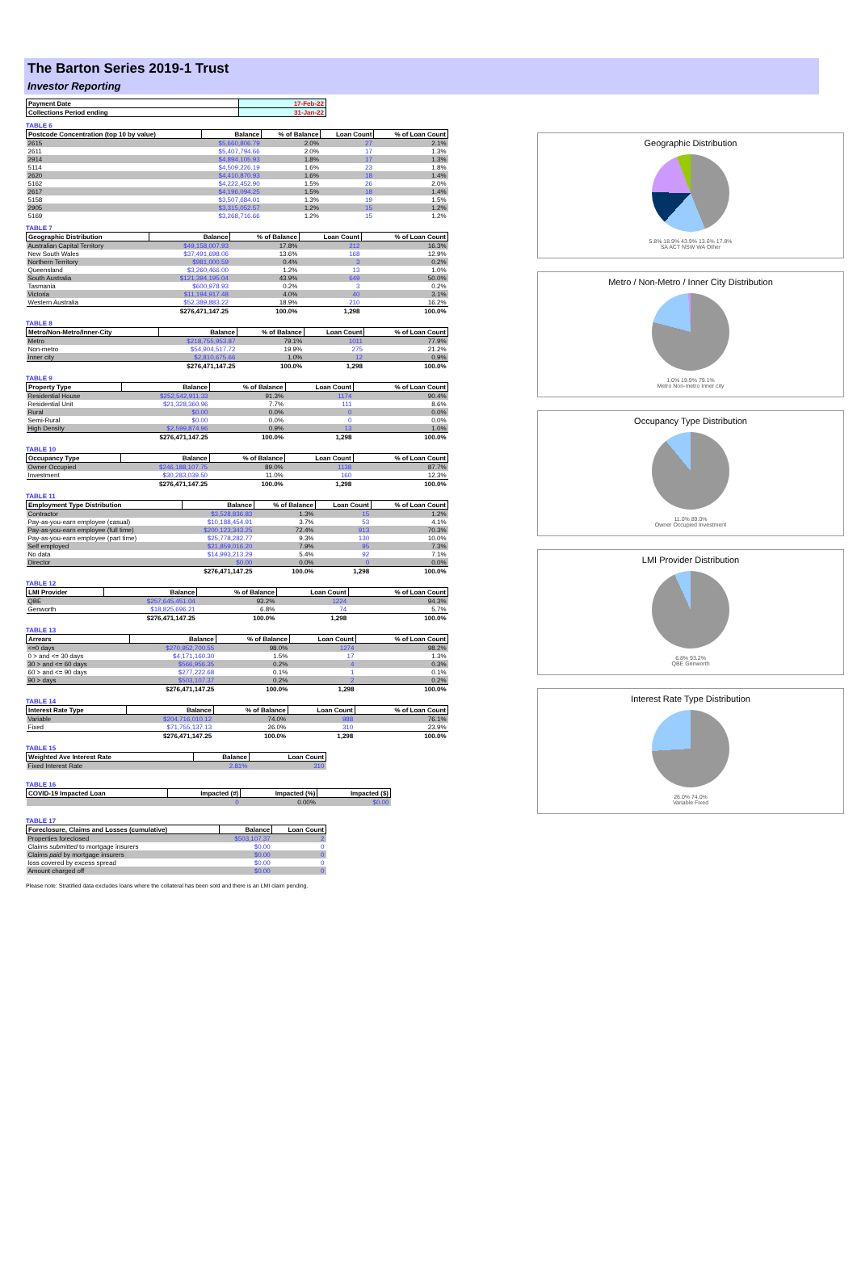The Barton Series 2019-1 Trust
Investor Reporting
| Payment Date | 17-Feb-22 |
| --- | --- |
| Collections Period ending | 31-Jan-22 |
TABLE 6
| Postcode Concentration (top 10 by value) | Balance | % of Balance | Loan Count | % of Loan Count |
| --- | --- | --- | --- | --- |
| 2615 | $5,660,806.79 | 2.0% | 27 | 2.1% |
| 2611 | $5,407,794.66 | 2.0% | 17 | 1.3% |
| 2914 | $4,894,105.93 | 1.8% | 17 | 1.3% |
| 5114 | $4,509,226.19 | 1.6% | 23 | 1.8% |
| 2620 | $4,410,870.93 | 1.6% | 18 | 1.4% |
| 5162 | $4,222,452.90 | 1.5% | 26 | 2.0% |
| 2617 | $4,196,094.25 | 1.5% | 18 | 1.4% |
| 5158 | $3,507,684.01 | 1.3% | 19 | 1.5% |
| 2905 | $3,315,052.57 | 1.2% | 15 | 1.2% |
| 5169 | $3,268,716.66 | 1.2% | 15 | 1.2% |
TABLE 7
| Geographic Distribution | Balance | % of Balance | Loan Count | % of Loan Count |
| --- | --- | --- | --- | --- |
| Australian Capital Territory | $49,158,007.93 | 17.8% | 212 | 16.3% |
| New South Wales | $37,491,698.06 | 13.6% | 168 | 12.9% |
| Northern Territory | $981,000.59 | 0.4% | 3 | 0.2% |
| Queensland | $3,260,466.00 | 1.2% | 13 | 1.0% |
| South Australia | $121,394,195.04 | 43.9% | 649 | 50.0% |
| Tasmania | $600,978.93 | 0.2% | 3 | 0.2% |
| Victoria | $11,194,917.48 | 4.0% | 40 | 3.1% |
| Western Australia | $52,389,883.22 | 18.9% | 210 | 16.2% |
| | $276,471,147.25 | 100.0% | 1,298 | 100.0% |
TABLE 8
| Metro/Non-Metro/Inner-City | Balance | % of Balance | Loan Count | % of Loan Count |
| --- | --- | --- | --- | --- |
| Metro | $218,755,953.87 | 79.1% | 1011 | 77.9% |
| Non-metro | $54,904,517.72 | 19.9% | 275 | 21.2% |
| Inner city | $2,810,675.66 | 1.0% | 12 | 0.9% |
| | $276,471,147.25 | 100.0% | 1,298 | 100.0% |
TABLE 9
| Property Type | Balance | % of Balance | Loan Count | % of Loan Count |
| --- | --- | --- | --- | --- |
| Residential House | $252,542,911.33 | 91.3% | 1174 | 90.4% |
| Residential Unit | $21,328,360.96 | 7.7% | 111 | 8.6% |
| Rural | $0.00 | 0.0% | 0 | 0.0% |
| Semi-Rural | $0.00 | 0.0% | 0 | 0.0% |
| High Density | $2,599,874.96 | 0.9% | 13 | 1.0% |
| | $276,471,147.25 | 100.0% | 1,298 | 100.0% |
TABLE 10
| Occupancy Type | Balance | % of Balance | Loan Count | % of Loan Count |
| --- | --- | --- | --- | --- |
| Owner Occupied | $246,188,107.75 | 89.0% | 1138 | 87.7% |
| Investment | $30,283,039.50 | 11.0% | 160 | 12.3% |
| | $276,471,147.25 | 100.0% | 1,298 | 100.0% |
TABLE 11
| Employment Type Distribution | Balance | % of Balance | Loan Count | % of Loan Count |
| --- | --- | --- | --- | --- |
| Contractor | $3,528,836.83 | 1.3% | 15 | 1.2% |
| Pay-as-you-earn employee (casual) | $10,188,454.91 | 3.7% | 53 | 4.1% |
| Pay-as-you-earn employee (full time) | $200,123,343.25 | 72.4% | 913 | 70.3% |
| Pay-as-you-earn employee (part time) | $25,778,282.77 | 9.3% | 130 | 10.0% |
| Self employed | $21,859,016.20 | 7.9% | 95 | 7.3% |
| No data | $14,993,213.29 | 5.4% | 92 | 7.1% |
| Director | $0.00 | 0.0% | 0 | 0.0% |
| | $276,471,147.25 | 100.0% | 1,298 | 100.0% |
TABLE 12
| LMI Provider | Balance | % of Balance | Loan Count | % of Loan Count |
| --- | --- | --- | --- | --- |
| QBE | $257,645,451.04 | 93.2% | 1224 | 94.3% |
| Genworth | $18,825,696.21 | 6.8% | 74 | 5.7% |
| | $276,471,147.25 | 100.0% | 1,298 | 100.0% |
TABLE 13
| Arrears | Balance | % of Balance | Loan Count | % of Loan Count |
| --- | --- | --- | --- | --- |
| <=0 days | $270,952,700.55 | 98.0% | 1274 | 98.2% |
| 0 > and <= 30 days | $4,171,160.30 | 1.5% | 17 | 1.3% |
| 30 > and <= 60 days | $566,956.35 | 0.2% | 4 | 0.3% |
| 60 > and <= 90 days | $277,222.68 | 0.1% | 1 | 0.1% |
| 90 > days | $503,107.37 | 0.2% | 2 | 0.2% |
| | $276,471,147.25 | 100.0% | 1,298 | 100.0% |
TABLE 14
| Interest Rate Type | Balance | % of Balance | Loan Count | % of Loan Count |
| --- | --- | --- | --- | --- |
| Variable | $204,716,010.12 | 74.0% | 988 | 76.1% |
| Fixed | $71,755,137.13 | 26.0% | 310 | 23.9% |
| | $276,471,147.25 | 100.0% | 1,298 | 100.0% |
TABLE 15
| Weighted Ave Interest Rate | Balance | Loan Count |
| --- | --- | --- |
| Fixed Interest Rate | 2.81% | 310 |
TABLE 16
| COVID-19 Impacted Loan | Impacted (#) | Impacted (%) | Impacted ($) |
| --- | --- | --- | --- |
| | 0 | 0.00% | $0.00 |
TABLE 17
| Foreclosure, Claims and Losses (cumulative) | Balance | Loan Count |
| --- | --- | --- |
| Properties foreclosed | $503,107.37 | 2 |
| Claims submitted to mortgage insurers | $0.00 | 0 |
| Claims paid by mortgage insurers | $0.00 | 0 |
| loss covered by excess spread | $0.00 | 0 |
| Amount charged off | $0.00 | 0 |
Please note: Stratified data excludes loans where the collateral has been sold and there is an LMI claim pending.
Geographic Distribution
5.8% 18.9% 43.9% 13.6% 17.8%
SA ACT NSW WA Other
Metro / Non-Metro / Inner City Distribution
1.0% 19.9% 79.1%
Metro Non-metro Inner city
Occupancy Type Distribution
11.0% 89.0%
Owner Occupied Investment
LMI Provider Distribution
6.8% 93.2%
QBE Genworth
Interest Rate Type Distribution
26.0% 74.0%
Variable Fixed